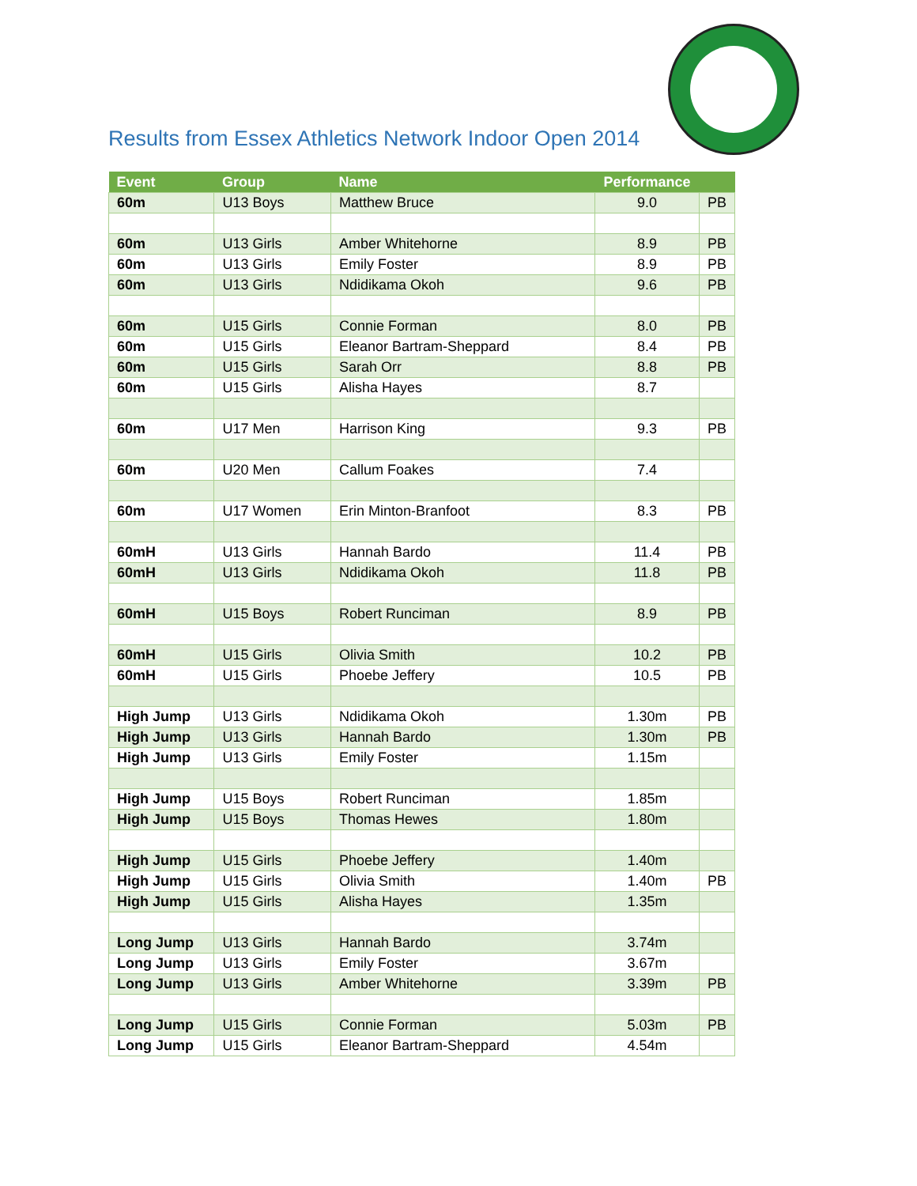Results from Essex Athletics Network Indoor Open 2014
| Event | Group | Name | Performance | |
| --- | --- | --- | --- | --- |
| 60m | U13 Boys | Matthew Bruce | 9.0 | PB |
| 60m | U13 Girls | Amber Whitehorne | 8.9 | PB |
| 60m | U13 Girls | Emily Foster | 8.9 | PB |
| 60m | U13 Girls | Ndidikama Okoh | 9.6 | PB |
| 60m | U15 Girls | Connie Forman | 8.0 | PB |
| 60m | U15 Girls | Eleanor Bartram-Sheppard | 8.4 | PB |
| 60m | U15 Girls | Sarah Orr | 8.8 | PB |
| 60m | U15 Girls | Alisha Hayes | 8.7 | |
| 60m | U17 Men | Harrison King | 9.3 | PB |
| 60m | U20 Men | Callum Foakes | 7.4 | |
| 60m | U17 Women | Erin Minton-Branfoot | 8.3 | PB |
| 60mH | U13 Girls | Hannah Bardo | 11.4 | PB |
| 60mH | U13 Girls | Ndidikama Okoh | 11.8 | PB |
| 60mH | U15 Boys | Robert Runciman | 8.9 | PB |
| 60mH | U15 Girls | Olivia Smith | 10.2 | PB |
| 60mH | U15 Girls | Phoebe Jeffery | 10.5 | PB |
| High Jump | U13 Girls | Ndidikama Okoh | 1.30m | PB |
| High Jump | U13 Girls | Hannah Bardo | 1.30m | PB |
| High Jump | U13 Girls | Emily Foster | 1.15m | |
| High Jump | U15 Boys | Robert Runciman | 1.85m | |
| High Jump | U15 Boys | Thomas Hewes | 1.80m | |
| High Jump | U15 Girls | Phoebe Jeffery | 1.40m | |
| High Jump | U15 Girls | Olivia Smith | 1.40m | PB |
| High Jump | U15 Girls | Alisha Hayes | 1.35m | |
| Long Jump | U13 Girls | Hannah Bardo | 3.74m | |
| Long Jump | U13 Girls | Emily Foster | 3.67m | |
| Long Jump | U13 Girls | Amber Whitehorne | 3.39m | PB |
| Long Jump | U15 Girls | Connie Forman | 5.03m | PB |
| Long Jump | U15 Girls | Eleanor Bartram-Sheppard | 4.54m | |